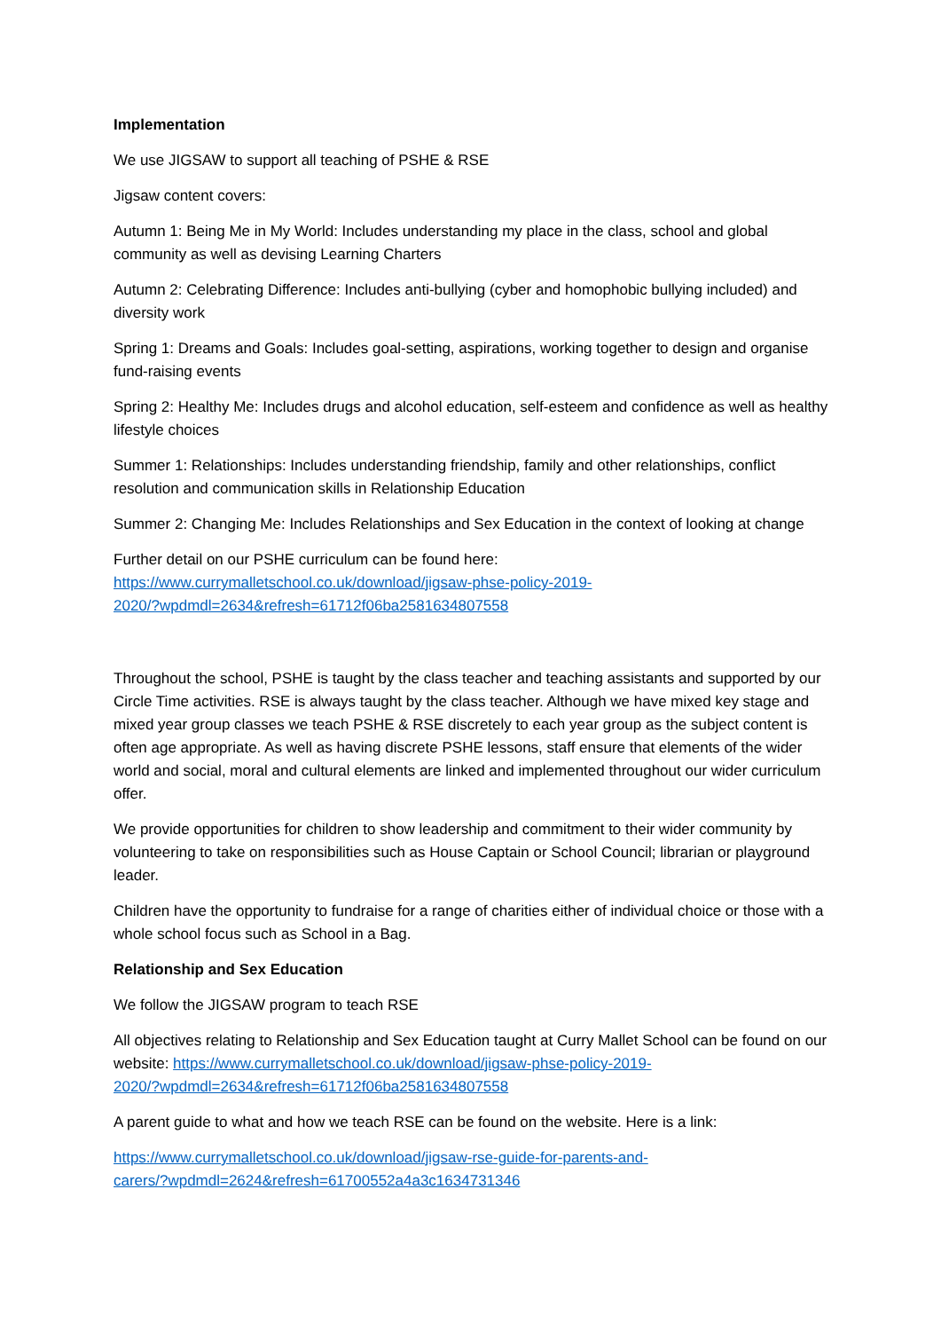Implementation
We use JIGSAW to support all teaching of PSHE & RSE
Jigsaw content covers:
Autumn 1: Being Me in My World: Includes understanding my place in the class, school and global community as well as devising Learning Charters
Autumn 2: Celebrating Difference: Includes anti-bullying (cyber and homophobic bullying included) and diversity work
Spring 1: Dreams and Goals: Includes goal-setting, aspirations, working together to design and organise fund-raising events
Spring 2: Healthy Me: Includes drugs and alcohol education, self-esteem and confidence as well as healthy lifestyle choices
Summer 1: Relationships: Includes understanding friendship, family and other relationships, conflict resolution and communication skills in Relationship Education
Summer 2: Changing Me: Includes Relationships and Sex Education in the context of looking at change
Further detail on our PSHE curriculum can be found here:
https://www.currymalletschool.co.uk/download/jigsaw-phse-policy-2019-
2020/?wpdmdl=2634&refresh=61712f06ba2581634807558
Throughout the school, PSHE is taught by the class teacher and teaching assistants and supported by our Circle Time activities. RSE is always taught by the class teacher. Although we have mixed key stage and mixed year group classes we teach PSHE & RSE discretely to each year group as the subject content is often age appropriate. As well as having discrete PSHE lessons, staff ensure that elements of the wider world and social, moral and cultural elements are linked and implemented throughout our wider curriculum offer.
We provide opportunities for children to show leadership and commitment to their wider community by volunteering to take on responsibilities such as House Captain or School Council; librarian or playground leader.
Children have the opportunity to fundraise for a range of charities either of individual choice or those with a whole school focus such as School in a Bag.
Relationship and Sex Education
We follow the JIGSAW program to teach RSE
All objectives relating to Relationship and Sex Education taught at Curry Mallet School can be found on our website: https://www.currymalletschool.co.uk/download/jigsaw-phse-policy-2019-
2020/?wpdmdl=2634&refresh=61712f06ba2581634807558
A parent guide to what and how we teach RSE can be found on the website. Here is a link:
https://www.currymalletschool.co.uk/download/jigsaw-rse-guide-for-parents-and-
carers/?wpdmdl=2624&refresh=61700552a4a3c1634731346